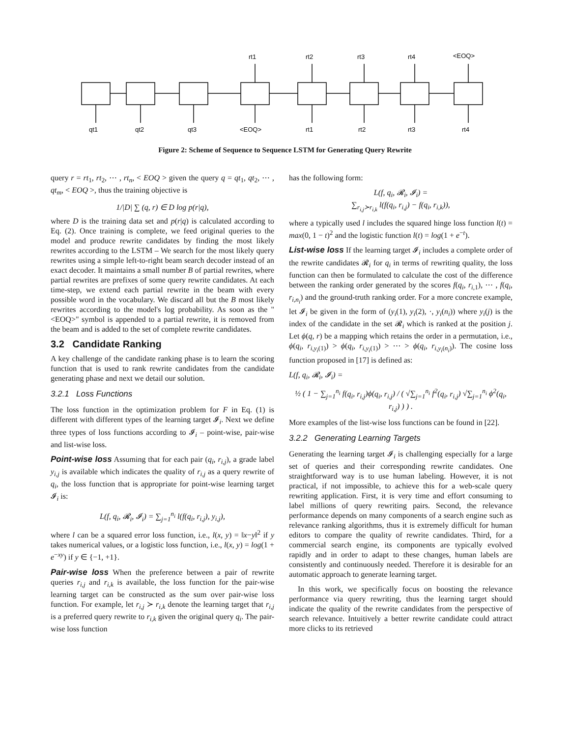qt1
qt2
qt3
<EOQ>
rt1
rt2
rt3
rt4
rt1
rt2
rt3
rt4
<EOQ>
Figure 2: Scheme of Sequence to Sequence LSTM for Generating Query Rewrite
query r = rt<sub>1</sub>, rt<sub>2</sub>, ⋯ , rt<sub>n</sub>, < EOQ > given the query q = qt<sub>1</sub>, qt<sub>2</sub>, ⋯ , qt<sub>m</sub>, < EOQ >, thus the training objective is
1/|D| ∑ (q, r) ∈ D log p(r|q),
where D is the training data set and p(r|q) is calculated according to Eq. (2). Once training is complete, we feed original queries to the model and produce rewrite candidates by finding the most likely rewrites according to the LSTM – We search for the most likely query rewrites using a simple left-to-right beam search decoder instead of an exact decoder. It maintains a small number B of partial rewrites, where partial rewrites are prefixes of some query rewrite candidates. At each time-step, we extend each partial rewrite in the beam with every possible word in the vocabulary. We discard all but the B most likely rewrites according to the model's log probability. As soon as the "<EOQ>" symbol is appended to a partial rewrite, it is removed from the beam and is added to the set of complete rewrite candidates.
3.2 Candidate Ranking
A key challenge of the candidate ranking phase is to learn the scoring function that is used to rank rewrite candidates from the candidate generating phase and next we detail our solution.
3.2.1 Loss Functions
The loss function in the optimization problem for F in Eq. (1) is different with different types of the learning target 𝓘<sub>i</sub>. Next we define three types of loss functions according to 𝓘<sub>i</sub> – point-wise, pair-wise and list-wise loss.
Point-wise loss Assuming that for each pair (q<sub>i</sub>, r<sub>i,j</sub>), a grade label y<sub>i,j</sub> is available which indicates the quality of r<sub>i,j</sub> as a query rewrite of q<sub>i</sub>, the loss function that is appropriate for point-wise learning target 𝓘<sub>i</sub> is:
L(f, q<sub>i</sub>, 𝓡<sub>i</sub>, 𝓘<sub>i</sub>) = ∑<sub>j=1</sub><sup>n<sub>i</sub></sup> l(f(q<sub>i</sub>, r<sub>i,j</sub>), y<sub>i,j</sub>),
where l can be a squared error loss function, i.e., l(x, y) = ‖x−y‖<sup>2</sup> if y takes numerical values, or a logistic loss function, i.e., l(x, y) = log(1 + e<sup>−xy</sup>) if y ∈ {−1, +1}.
Pair-wise loss When the preference between a pair of rewrite queries r<sub>i,j</sub> and r<sub>i,k</sub> is available, the loss function for the pair-wise learning target can be constructed as the sum over pair-wise loss function. For example, let r<sub>i,j</sub> ≻ r<sub>i,k</sub> denote the learning target that r<sub>i,j</sub> is a preferred query rewrite to r<sub>i,k</sub> given the original query q<sub>i</sub>. The pair-wise loss function
has the following form:
L(f, q<sub>i</sub>, 𝓡<sub>i</sub>, 𝓘<sub>i</sub>) =
∑<sub>r<sub>i,j</sub>≻r<sub>i,k</sub></sub> l(f(q<sub>i</sub>, r<sub>i,j</sub>) − f(q<sub>i</sub>, r<sub>i,k</sub>)),
where a typically used l includes the squared hinge loss function l(t) = max(0, 1 − t)<sup>2</sup> and the logistic function l(t) = log(1 + e<sup>−t</sup>).
List-wise loss If the learning target 𝓘<sub>i</sub> includes a complete order of the rewrite candidates 𝓡<sub>i</sub> for q<sub>i</sub> in terms of rewriting quality, the loss function can then be formulated to calculate the cost of the difference between the ranking order generated by the scores f(q<sub>i</sub>, r<sub>i,1</sub>), ⋯ , f(q<sub>i</sub>, r<sub>i,n<sub>i</sub></sub>) and the ground-truth ranking order. For a more concrete example, let 𝓘<sub>i</sub> be given in the form of (y<sub>i</sub>(1), y<sub>i</sub>(2), ·, y<sub>i</sub>(n<sub>i</sub>)) where y<sub>i</sub>(j) is the index of the candidate in the set 𝓡<sub>i</sub> which is ranked at the position j. Let ϕ(q, r) be a mapping which retains the order in a permutation, i.e., ϕ(q<sub>i</sub>, r<sub>i,y<sub>i</sub>(1)</sub>) > ϕ(q<sub>i</sub>, r<sub>i,y<sub>i</sub>(1)</sub>) > ⋯ > ϕ(q<sub>i</sub>, r<sub>i,y<sub>i</sub>(n<sub>i</sub>)</sub>). The cosine loss function proposed in [17] is defined as:
L(f, q<sub>i</sub>, 𝓡<sub>i</sub>, 𝓘<sub>i</sub>) =
½ ( 1 − ∑<sub>j=1</sub><sup>n<sub>i</sub></sup> f(q<sub>i</sub>, r<sub>i,j</sub>)ϕ(q<sub>i</sub>, r<sub>i,j</sub>) / ( √∑<sub>j=1</sub><sup>n<sub>i</sub></sup> f<sup>2</sup>(q<sub>i</sub>, r<sub>i,j</sub>) √∑<sub>j=1</sub><sup>n<sub>i</sub></sup> ϕ<sup>2</sup>(q<sub>i</sub>, r<sub>i,j</sub>) ) ) .
More examples of the list-wise loss functions can be found in [22].
3.2.2 Generating Learning Targets
Generating the learning target 𝓘<sub>i</sub> is challenging especially for a large set of queries and their corresponding rewrite candidates. One straightforward way is to use human labeling. However, it is not practical, if not impossible, to achieve this for a web-scale query rewriting application. First, it is very time and effort consuming to label millions of query rewriting pairs. Second, the relevance performance depends on many components of a search engine such as relevance ranking algorithms, thus it is extremely difficult for human editors to compare the quality of rewrite candidates. Third, for a commercial search engine, its components are typically evolved rapidly and in order to adapt to these changes, human labels are consistently and continuously needed. Therefore it is desirable for an automatic approach to generate learning target.
In this work, we specifically focus on boosting the relevance performance via query rewriting, thus the learning target should indicate the quality of the rewrite candidates from the perspective of search relevance. Intuitively a better rewrite candidate could attract more clicks to its retrieved